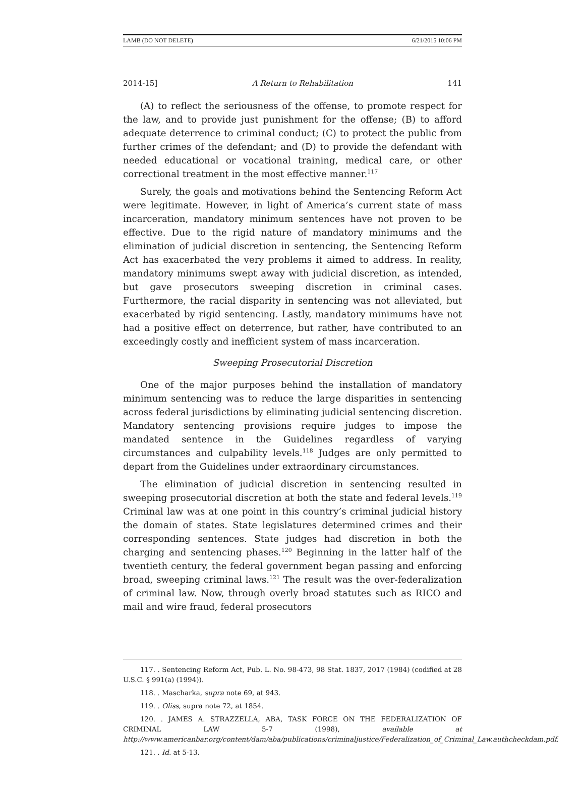LAMB (DO NOT DELETE) 6/21/2015 10:06 PM
2014-15] A Return to Rehabilitation 141
(A) to reflect the seriousness of the offense, to promote respect for the law, and to provide just punishment for the offense; (B) to afford adequate deterrence to criminal conduct; (C) to protect the public from further crimes of the defendant; and (D) to provide the defendant with needed educational or vocational training, medical care, or other correctional treatment in the most effective manner.<sup>117</sup>
Surely, the goals and motivations behind the Sentencing Reform Act were legitimate. However, in light of America’s current state of mass incarceration, mandatory minimum sentences have not proven to be effective. Due to the rigid nature of mandatory minimums and the elimination of judicial discretion in sentencing, the Sentencing Reform Act has exacerbated the very problems it aimed to address. In reality, mandatory minimums swept away with judicial discretion, as intended, but gave prosecutors sweeping discretion in criminal cases. Furthermore, the racial disparity in sentencing was not alleviated, but exacerbated by rigid sentencing. Lastly, mandatory minimums have not had a positive effect on deterrence, but rather, have contributed to an exceedingly costly and inefficient system of mass incarceration.
Sweeping Prosecutorial Discretion
One of the major purposes behind the installation of mandatory minimum sentencing was to reduce the large disparities in sentencing across federal jurisdictions by eliminating judicial sentencing discretion. Mandatory sentencing provisions require judges to impose the mandated sentence in the Guidelines regardless of varying circumstances and culpability levels.<sup>118</sup> Judges are only permitted to depart from the Guidelines under extraordinary circumstances.
The elimination of judicial discretion in sentencing resulted in sweeping prosecutorial discretion at both the state and federal levels.<sup>119</sup> Criminal law was at one point in this country’s criminal judicial history the domain of states. State legislatures determined crimes and their corresponding sentences. State judges had discretion in both the charging and sentencing phases.<sup>120</sup> Beginning in the latter half of the twentieth century, the federal government began passing and enforcing broad, sweeping criminal laws.<sup>121</sup> The result was the over-federalization of criminal law. Now, through overly broad statutes such as RICO and mail and wire fraud, federal prosecutors
117. . Sentencing Reform Act, Pub. L. No. 98-473, 98 Stat. 1837, 2017 (1984) (codified at 28 U.S.C. § 991(a) (1994)).
118. . Mascharka, supra note 69, at 943.
119. . Oliss, supra note 72, at 1854.
120. . JAMES A. STRAZZELLA, ABA, TASK FORCE ON THE FEDERALIZATION OF CRIMINAL LAW 5-7 (1998), available at http://www.americanbar.org/content/dam/aba/publications/criminaljustice/Federalization_of_Criminal_Law.authcheckdam.pdf.
121. . Id. at 5-13.